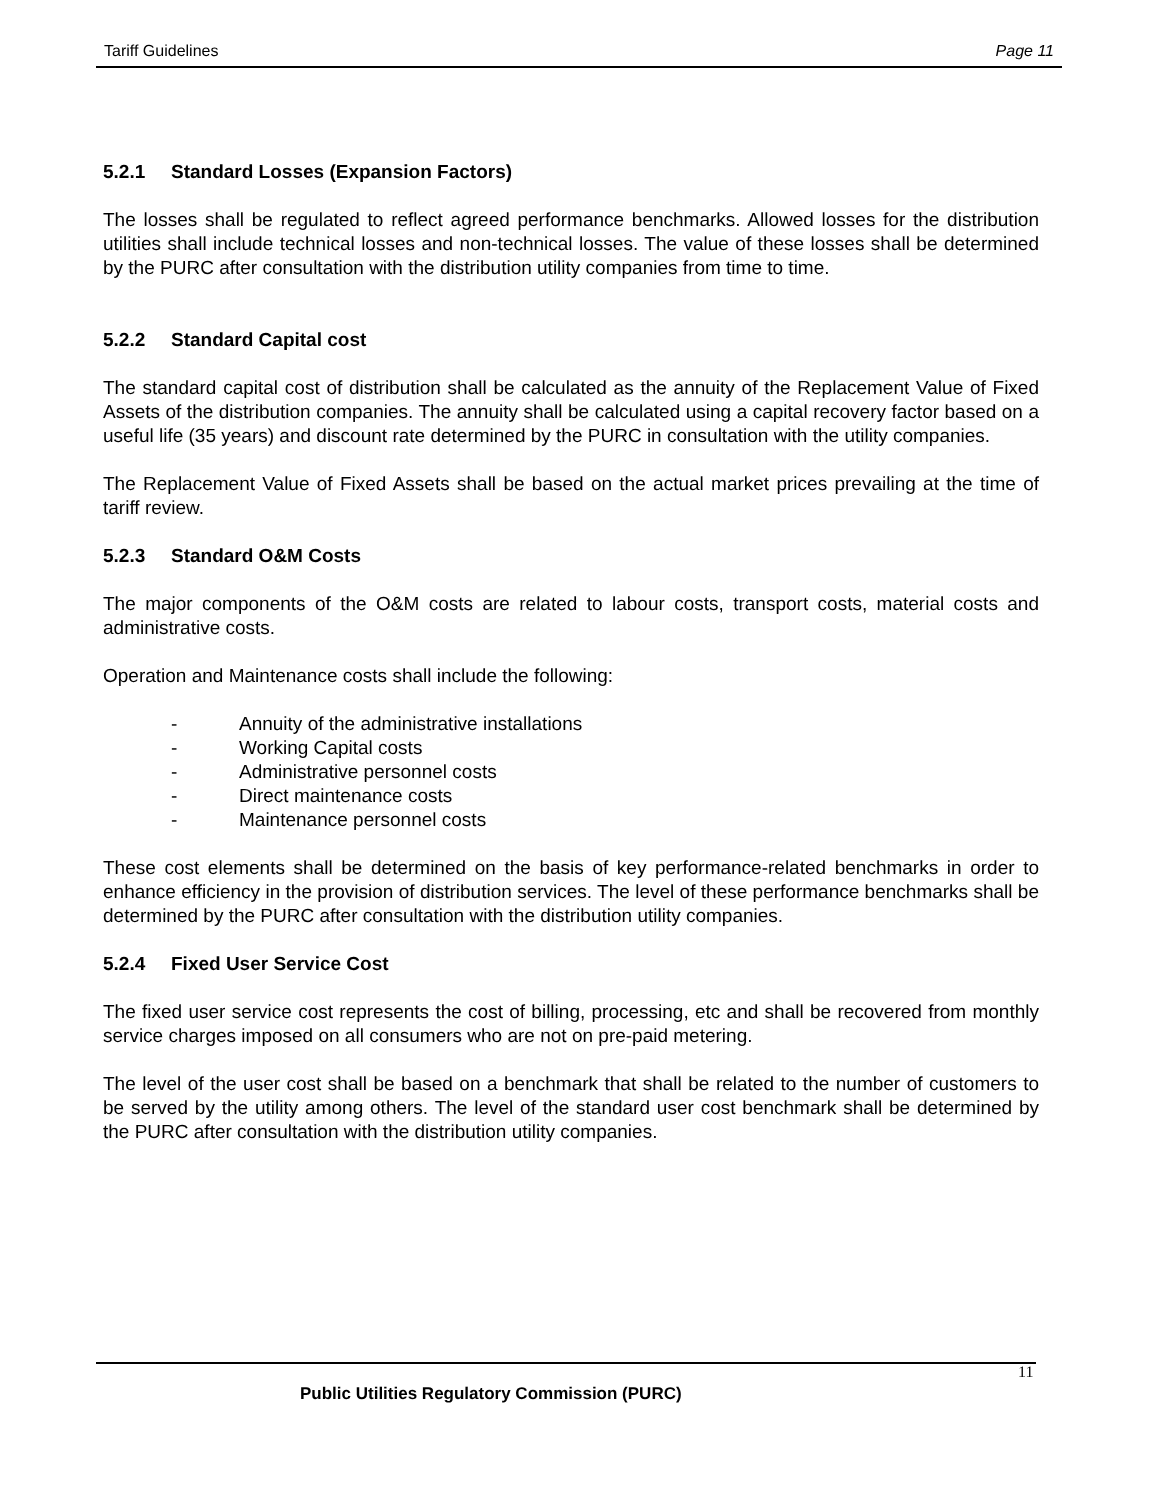Tariff Guidelines Page 11
5.2.1 Standard Losses (Expansion Factors)
The losses shall be regulated to reflect agreed performance benchmarks. Allowed losses for the distribution utilities shall include technical losses and non-technical losses. The value of these losses shall be determined by the PURC after consultation with the distribution utility companies from time to time.
5.2.2 Standard Capital cost
The standard capital cost of distribution shall be calculated as the annuity of the Replacement Value of Fixed Assets of the distribution companies. The annuity shall be calculated using a capital recovery factor based on a useful life (35 years) and discount rate determined by the PURC in consultation with the utility companies.
The Replacement Value of Fixed Assets shall be based on the actual market prices prevailing at the time of tariff review.
5.2.3 Standard O&M Costs
The major components of the O&M costs are related to labour costs, transport costs, material costs and administrative costs.
Operation and Maintenance costs shall include the following:
- Annuity of the administrative installations
- Working Capital costs
- Administrative personnel costs
- Direct maintenance costs
- Maintenance personnel costs
These cost elements shall be determined on the basis of key performance-related benchmarks in order to enhance efficiency in the provision of distribution services. The level of these performance benchmarks shall be determined by the PURC after consultation with the distribution utility companies.
5.2.4 Fixed User Service Cost
The fixed user service cost represents the cost of billing, processing, etc and shall be recovered from monthly service charges imposed on all consumers who are not on pre-paid metering.
The level of the user cost shall be based on a benchmark that shall be related to the number of customers to be served by the utility among others. The level of the standard user cost benchmark shall be determined by the PURC after consultation with the distribution utility companies.
11
Public Utilities Regulatory Commission (PURC)